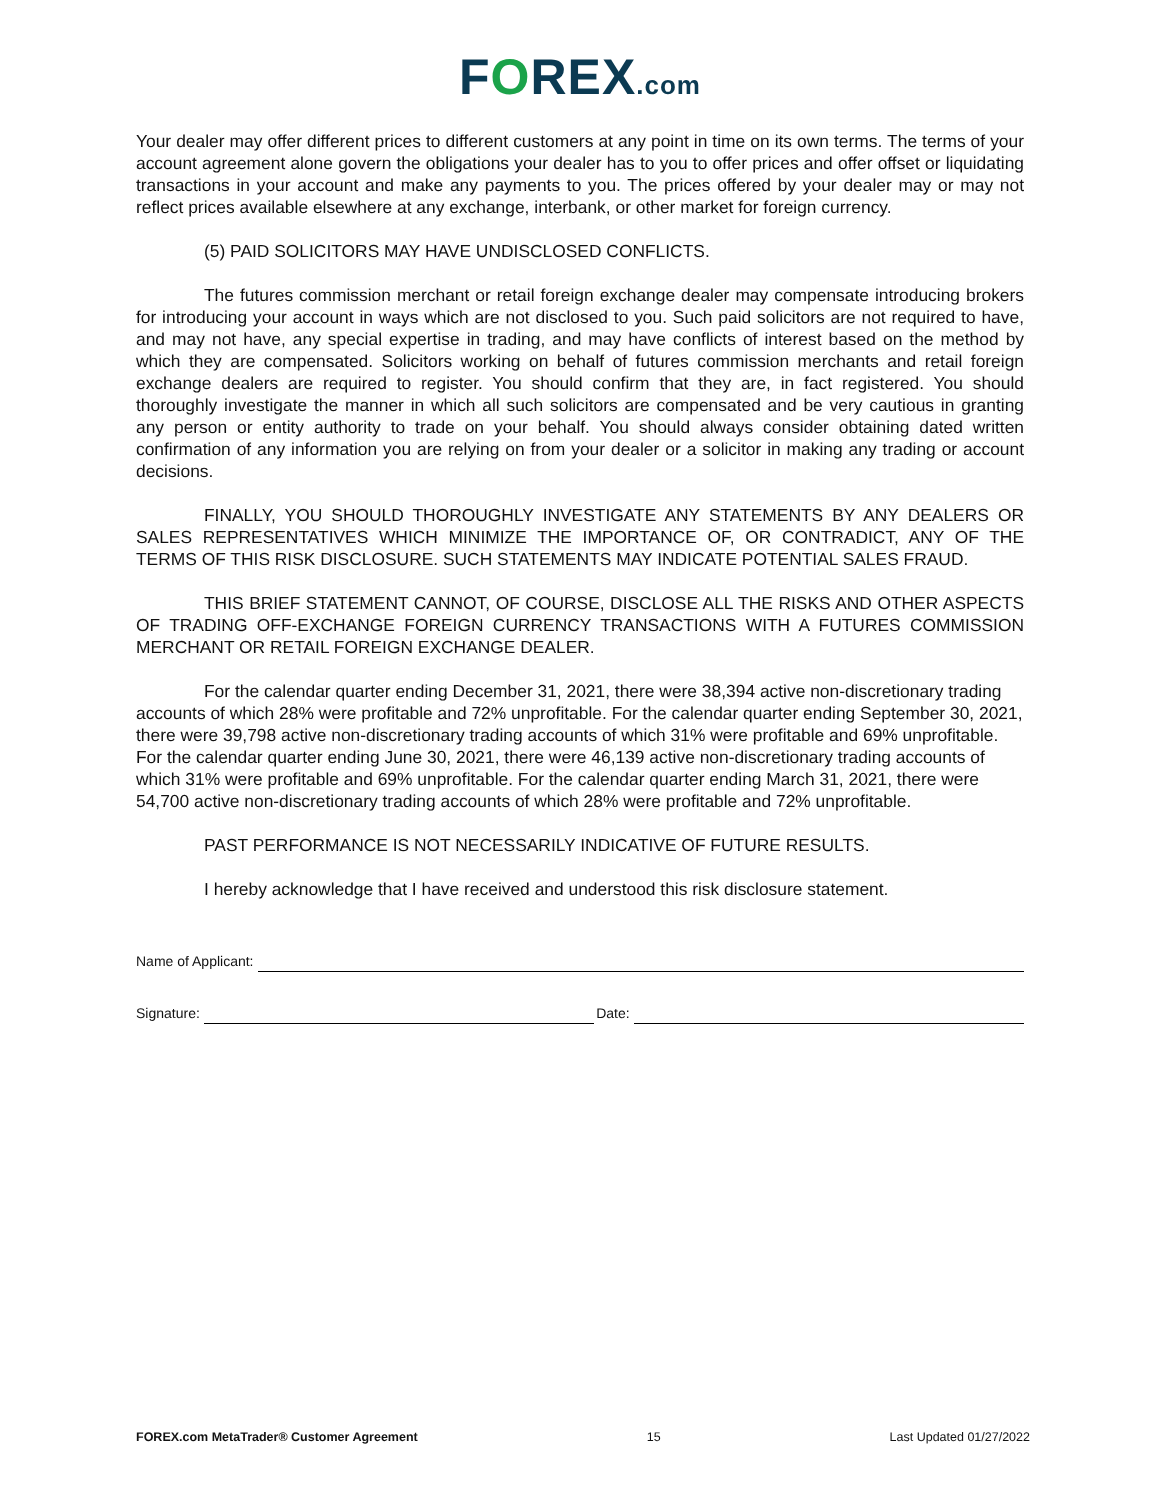FOREX.com
Your dealer may offer different prices to different customers at any point in time on its own terms. The terms of your account agreement alone govern the obligations your dealer has to you to offer prices and offer offset or liquidating transactions in your account and make any payments to you. The prices offered by your dealer may or may not reflect prices available elsewhere at any exchange, interbank, or other market for foreign currency.
(5) PAID SOLICITORS MAY HAVE UNDISCLOSED CONFLICTS.
The futures commission merchant or retail foreign exchange dealer may compensate introducing brokers for introducing your account in ways which are not disclosed to you. Such paid solicitors are not required to have, and may not have, any special expertise in trading, and may have conflicts of interest based on the method by which they are compensated. Solicitors working on behalf of futures commission merchants and retail foreign exchange dealers are required to register. You should confirm that they are, in fact registered. You should thoroughly investigate the manner in which all such solicitors are compensated and be very cautious in granting any person or entity authority to trade on your behalf. You should always consider obtaining dated written confirmation of any information you are relying on from your dealer or a solicitor in making any trading or account decisions.
FINALLY, YOU SHOULD THOROUGHLY INVESTIGATE ANY STATEMENTS BY ANY DEALERS OR SALES REPRESENTATIVES WHICH MINIMIZE THE IMPORTANCE OF, OR CONTRADICT, ANY OF THE TERMS OF THIS RISK DISCLOSURE. SUCH STATEMENTS MAY INDICATE POTENTIAL SALES FRAUD.
THIS BRIEF STATEMENT CANNOT, OF COURSE, DISCLOSE ALL THE RISKS AND OTHER ASPECTS OF TRADING OFF-EXCHANGE FOREIGN CURRENCY TRANSACTIONS WITH A FUTURES COMMISSION MERCHANT OR RETAIL FOREIGN EXCHANGE DEALER.
For the calendar quarter ending December 31, 2021, there were 38,394 active non-discretionary trading accounts of which 28% were profitable and 72% unprofitable. For the calendar quarter ending September 30, 2021, there were 39,798 active non-discretionary trading accounts of which 31% were profitable and 69% unprofitable. For the calendar quarter ending June 30, 2021, there were 46,139 active non-discretionary trading accounts of which 31% were profitable and 69% unprofitable. For the calendar quarter ending March 31, 2021, there were 54,700 active non-discretionary trading accounts of which 28% were profitable and 72% unprofitable.
PAST PERFORMANCE IS NOT NECESSARILY INDICATIVE OF FUTURE RESULTS.
I hereby acknowledge that I have received and understood this risk disclosure statement.
Name of Applicant:
Signature: Date:
FOREX.com MetaTrader® Customer Agreement 15 Last Updated 01/27/2022